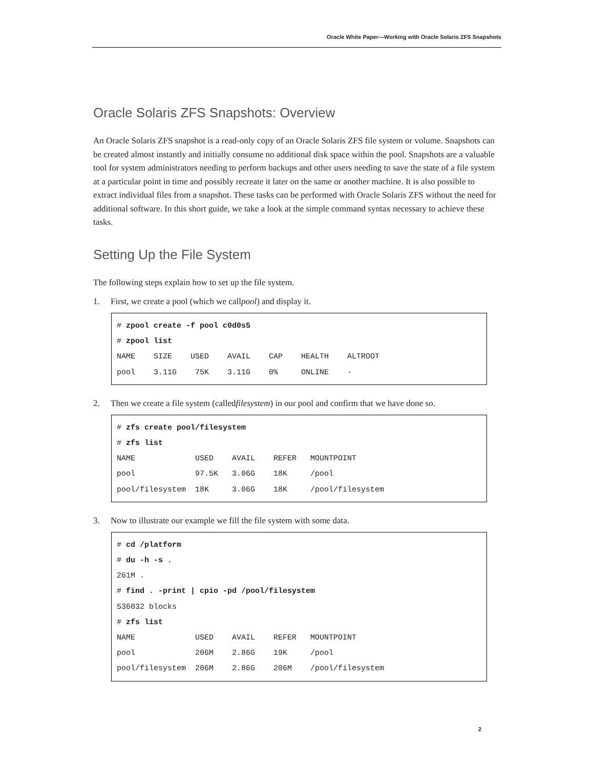Oracle White Paper—Working with Oracle Solaris ZFS Snapshots
Oracle Solaris ZFS Snapshots: Overview
An Oracle Solaris ZFS snapshot is a read-only copy of an Oracle Solaris ZFS file system or volume. Snapshots can be created almost instantly and initially consume no additional disk space within the pool. Snapshots are a valuable tool for system administrators needing to perform backups and other users needing to save the state of a file system at a particular point in time and possibly recreate it later on the same or another machine. It is also possible to extract individual files from a snapshot. These tasks can be performed with Oracle Solaris ZFS without the need for additional software. In this short guide, we take a look at the simple command syntax necessary to achieve these tasks.
Setting Up the File System
The following steps explain how to set up the file system.
1. First, we create a pool (which we call pool ) and display it.
# zpool create -f pool c0d0s5
# zpool list
NAME    SIZE    USED    AVAIL    CAP    HEALTH    ALTROOT
pool    3.11G    75K    3.11G    0%     ONLINE    -
2. Then we create a file system (called filesystem) in our pool and confirm that we have done so.
# zfs create pool/filesystem
# zfs list
NAME             USED    AVAIL    REFER   MOUNTPOINT
pool             97.5K   3.06G    18K     /pool
pool/filesystem  18K     3.06G    18K     /pool/filesystem
3. Now to illustrate our example we fill the file system with some data.
# cd /platform
# du -h -s .
261M .
# find . -print | cpio -pd /pool/filesystem
536032 blocks
# zfs list
NAME             USED    AVAIL    REFER   MOUNTPOINT
pool             206M    2.86G    19K     /pool
pool/filesystem  206M    2.86G    206M    /pool/filesystem
2